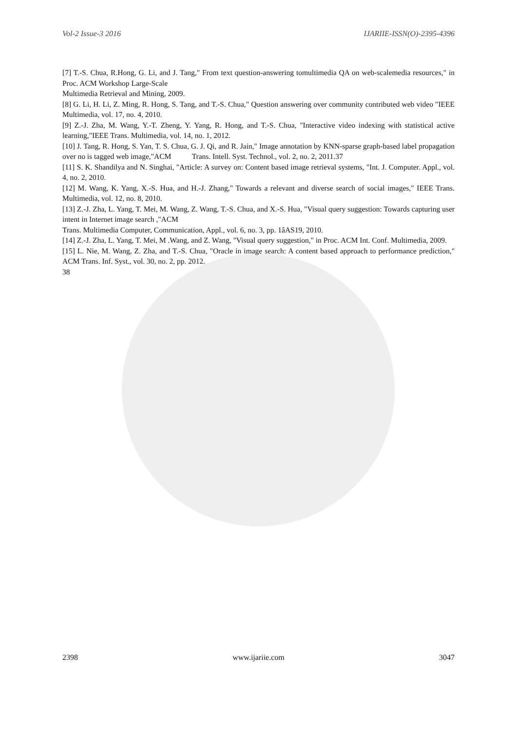Vol-2 Issue-3 2016 IJARIIE-ISSN(O)-2395-4396
[7] T.-S. Chua, R.Hong, G. Li, and J. Tang," From text question-answering tomultimedia QA on web-scalemedia resources," in Proc. ACM Workshop Large-Scale
Multimedia Retrieval and Mining, 2009.
[8] G. Li, H. Li, Z. Ming, R. Hong, S. Tang, and T.-S. Chua," Question answering over community contributed web video "IEEE Multimedia, vol. 17, no. 4, 2010.
[9] Z.-J. Zha, M. Wang, Y.-T. Zheng, Y. Yang, R. Hong, and T.-S. Chua, "Interactive video indexing with statistical active learning,"IEEE Trans. Multimedia, vol. 14, no. 1, 2012.
[10] J. Tang, R. Hong, S. Yan, T. S. Chua, G. J. Qi, and R. Jain," Image annotation by KNN-sparse graph-based label propagation over no is tagged web image,"ACM Trans. Intell. Syst. Technol., vol. 2, no. 2, 2011.37
[11] S. K. Shandilya and N. Singhai, "Article: A survey on: Content based image retrieval systems, "Int. J. Computer. Appl., vol. 4, no. 2, 2010.
[12] M. Wang, K. Yang, X.-S. Hua, and H.-J. Zhang," Towards a relevant and diverse search of social images," IEEE Trans. Multimedia, vol. 12, no. 8, 2010.
[13] Z.-J. Zha, L. Yang, T. Mei, M. Wang, Z. Wang, T.-S. Chua, and X.-S. Hua, "Visual query suggestion: Towards capturing user intent in Internet image search ,"ACM
Trans. Multimedia Computer, Communication, Appl., vol. 6, no. 3, pp. 1âAS19, 2010.
[14] Z.-J. Zha, L. Yang, T. Mei, M .Wang, and Z. Wang, "Visual query suggestion," in Proc. ACM Int. Conf. Multimedia, 2009.
[15] L. Nie, M. Wang, Z. Zha, and T.-S. Chua, "Oracle in image search: A content based approach to performance prediction," ACM Trans. Inf. Syst., vol. 30, no. 2, pp. 2012.
38
2398 www.ijariie.com 3047